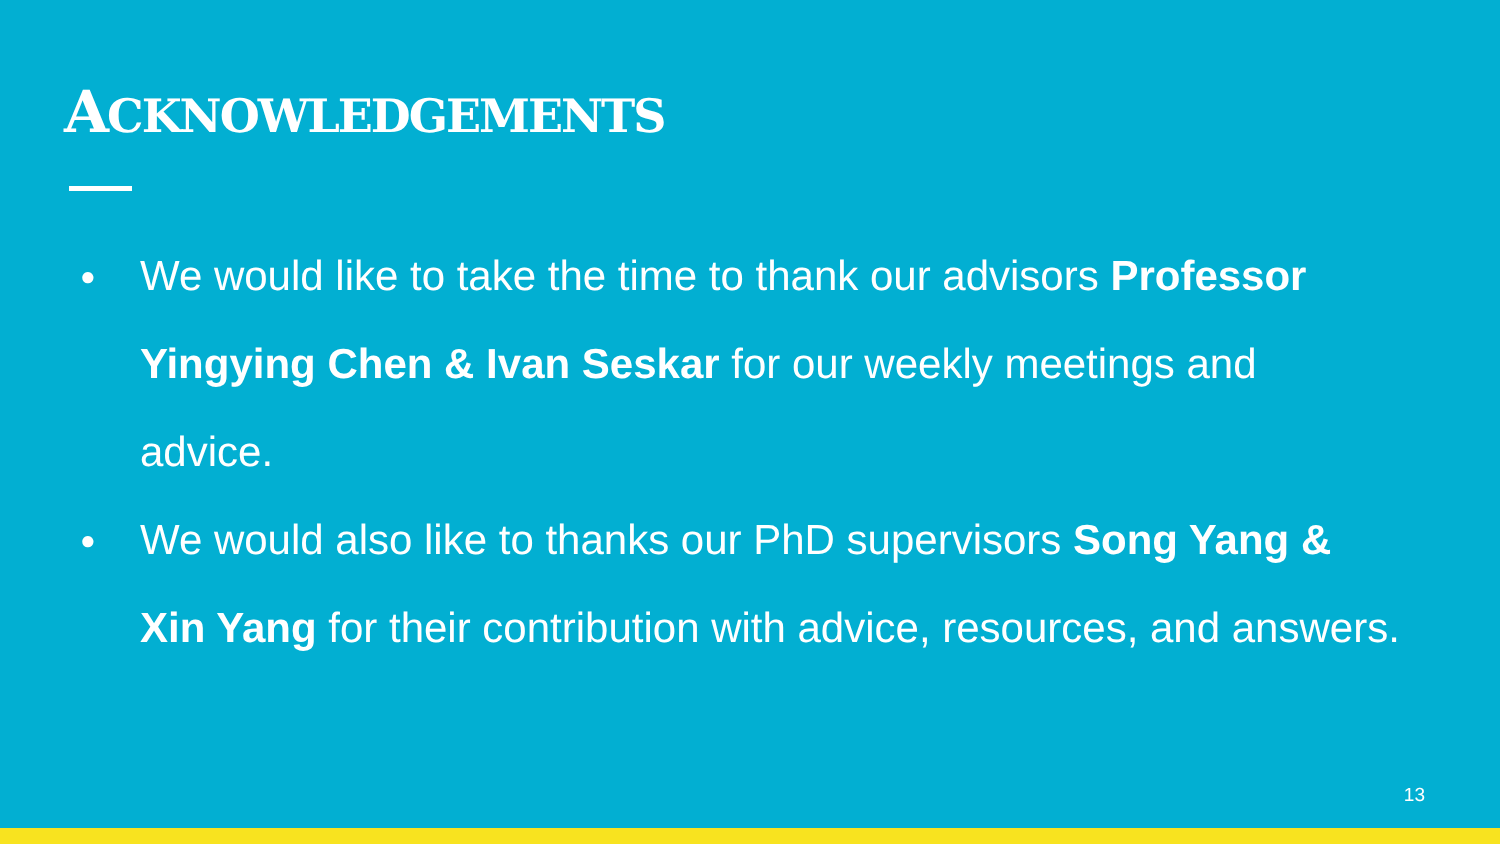ACKNOWLEDGEMENTS
● We would like to take the time to thank our advisors Professor Yingying Chen & Ivan Seskar for our weekly meetings and advice.
● We would also like to thanks our PhD supervisors Song Yang & Xin Yang for their contribution with advice, resources, and answers.
13